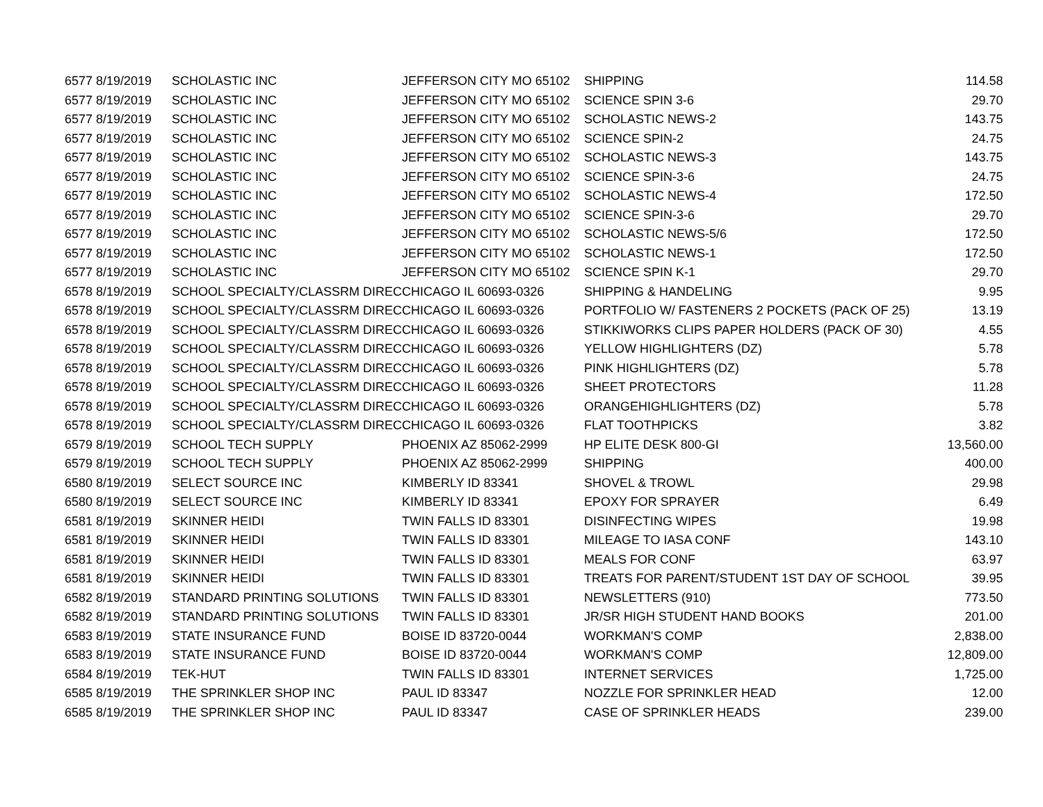| 6577 | 8/19/2019 | SCHOLASTIC INC | JEFFERSON CITY MO 65102 | SHIPPING | 114.58 |
| 6577 | 8/19/2019 | SCHOLASTIC INC | JEFFERSON CITY MO 65102 | SCIENCE SPIN 3-6 | 29.70 |
| 6577 | 8/19/2019 | SCHOLASTIC INC | JEFFERSON CITY MO 65102 | SCHOLASTIC NEWS-2 | 143.75 |
| 6577 | 8/19/2019 | SCHOLASTIC INC | JEFFERSON CITY MO 65102 | SCIENCE SPIN-2 | 24.75 |
| 6577 | 8/19/2019 | SCHOLASTIC INC | JEFFERSON CITY MO 65102 | SCHOLASTIC NEWS-3 | 143.75 |
| 6577 | 8/19/2019 | SCHOLASTIC INC | JEFFERSON CITY MO 65102 | SCIENCE SPIN-3-6 | 24.75 |
| 6577 | 8/19/2019 | SCHOLASTIC INC | JEFFERSON CITY MO 65102 | SCHOLASTIC NEWS-4 | 172.50 |
| 6577 | 8/19/2019 | SCHOLASTIC INC | JEFFERSON CITY MO 65102 | SCIENCE SPIN-3-6 | 29.70 |
| 6577 | 8/19/2019 | SCHOLASTIC INC | JEFFERSON CITY MO 65102 | SCHOLASTIC NEWS-5/6 | 172.50 |
| 6577 | 8/19/2019 | SCHOLASTIC INC | JEFFERSON CITY MO 65102 | SCHOLASTIC NEWS-1 | 172.50 |
| 6577 | 8/19/2019 | SCHOLASTIC INC | JEFFERSON CITY MO 65102 | SCIENCE SPIN K-1 | 29.70 |
| 6578 | 8/19/2019 | SCHOOL SPECIALTY/CLASSRM DIREC | CHICAGO IL 60693-0326 | SHIPPING & HANDELING | 9.95 |
| 6578 | 8/19/2019 | SCHOOL SPECIALTY/CLASSRM DIREC | CHICAGO IL 60693-0326 | PORTFOLIO W/ FASTENERS 2 POCKETS (PACK OF 25) | 13.19 |
| 6578 | 8/19/2019 | SCHOOL SPECIALTY/CLASSRM DIREC | CHICAGO IL 60693-0326 | STIKKIWORKS CLIPS PAPER HOLDERS (PACK OF 30) | 4.55 |
| 6578 | 8/19/2019 | SCHOOL SPECIALTY/CLASSRM DIREC | CHICAGO IL 60693-0326 | YELLOW HIGHLIGHTERS (DZ) | 5.78 |
| 6578 | 8/19/2019 | SCHOOL SPECIALTY/CLASSRM DIREC | CHICAGO IL 60693-0326 | PINK HIGHLIGHTERS (DZ) | 5.78 |
| 6578 | 8/19/2019 | SCHOOL SPECIALTY/CLASSRM DIREC | CHICAGO IL 60693-0326 | SHEET PROTECTORS | 11.28 |
| 6578 | 8/19/2019 | SCHOOL SPECIALTY/CLASSRM DIREC | CHICAGO IL 60693-0326 | ORANGEHIGHLIGHTERS (DZ) | 5.78 |
| 6578 | 8/19/2019 | SCHOOL SPECIALTY/CLASSRM DIREC | CHICAGO IL 60693-0326 | FLAT TOOTHPICKS | 3.82 |
| 6579 | 8/19/2019 | SCHOOL TECH SUPPLY | PHOENIX AZ 85062-2999 | HP ELITE DESK 800-GI | 13,560.00 |
| 6579 | 8/19/2019 | SCHOOL TECH SUPPLY | PHOENIX AZ 85062-2999 | SHIPPING | 400.00 |
| 6580 | 8/19/2019 | SELECT SOURCE INC | KIMBERLY ID 83341 | SHOVEL & TROWL | 29.98 |
| 6580 | 8/19/2019 | SELECT SOURCE INC | KIMBERLY ID 83341 | EPOXY FOR SPRAYER | 6.49 |
| 6581 | 8/19/2019 | SKINNER HEIDI | TWIN FALLS ID 83301 | DISINFECTING WIPES | 19.98 |
| 6581 | 8/19/2019 | SKINNER HEIDI | TWIN FALLS ID 83301 | MILEAGE TO IASA CONF | 143.10 |
| 6581 | 8/19/2019 | SKINNER HEIDI | TWIN FALLS ID 83301 | MEALS FOR CONF | 63.97 |
| 6581 | 8/19/2019 | SKINNER HEIDI | TWIN FALLS ID 83301 | TREATS FOR PARENT/STUDENT 1ST DAY OF SCHOOL | 39.95 |
| 6582 | 8/19/2019 | STANDARD PRINTING SOLUTIONS | TWIN FALLS ID 83301 | NEWSLETTERS (910) | 773.50 |
| 6582 | 8/19/2019 | STANDARD PRINTING SOLUTIONS | TWIN FALLS ID 83301 | JR/SR HIGH STUDENT HAND BOOKS | 201.00 |
| 6583 | 8/19/2019 | STATE INSURANCE FUND | BOISE ID 83720-0044 | WORKMAN'S COMP | 2,838.00 |
| 6583 | 8/19/2019 | STATE INSURANCE FUND | BOISE ID 83720-0044 | WORKMAN'S COMP | 12,809.00 |
| 6584 | 8/19/2019 | TEK-HUT | TWIN FALLS ID 83301 | INTERNET SERVICES | 1,725.00 |
| 6585 | 8/19/2019 | THE SPRINKLER SHOP INC | PAUL ID 83347 | NOZZLE FOR SPRINKLER HEAD | 12.00 |
| 6585 | 8/19/2019 | THE SPRINKLER SHOP INC | PAUL ID 83347 | CASE OF SPRINKLER HEADS | 239.00 |